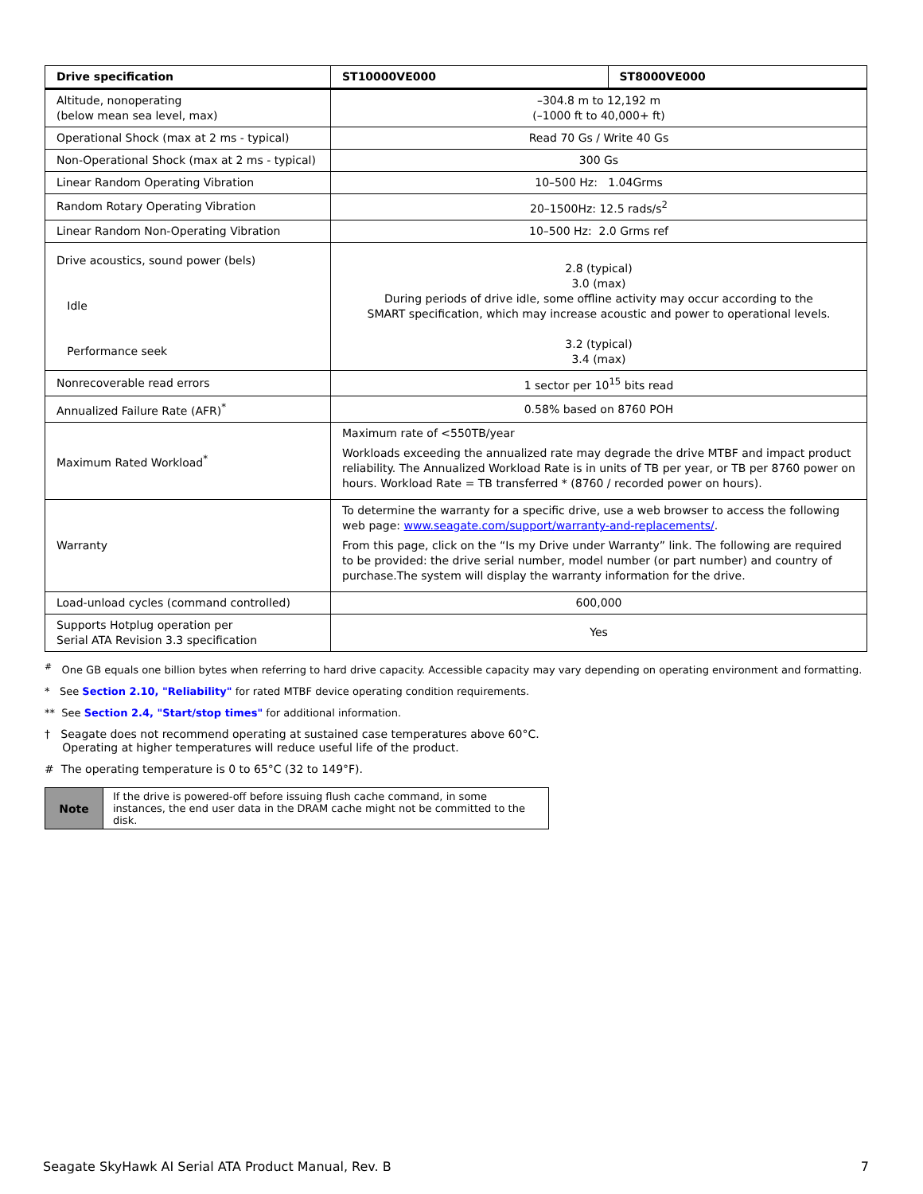| Drive specification | ST10000VE000 | ST8000VE000 |
| --- | --- | --- |
| Altitude, nonoperating (below mean sea level, max) | –304.8 m to 12,192 m (–1000 ft to 40,000+ ft) | |
| Operational Shock (max at 2 ms - typical) | Read 70 Gs / Write 40 Gs | |
| Non-Operational Shock (max at 2 ms - typical) | 300 Gs | |
| Linear Random Operating Vibration | 10–500 Hz: 1.04Grms | |
| Random Rotary Operating Vibration | 20–1500Hz: 12.5 rads/s<sup>2</sup> | |
| Linear Random Non-Operating Vibration | 10–500 Hz: 2.0 Grms ref | |
| Drive acoustics, sound power (bels) Idle Performance seek | 2.8 (typical) 3.0 (max) During periods of drive idle, some offline activity may occur according to the SMART specification, which may increase acoustic and power to operational levels. 3.2 (typical) 3.4 (max) | |
| Nonrecoverable read errors | 1 sector per 10<sup>15</sup> bits read | |
| Annualized Failure Rate (AFR)<sup>*</sup> | 0.58% based on 8760 POH | |
| Maximum Rated Workload<sup>*</sup> | Maximum rate of <550TB/year Workloads exceeding the annualized rate may degrade the drive MTBF and impact product reliability. The Annualized Workload Rate is in units of TB per year, or TB per 8760 power on hours. Workload Rate = TB transferred * (8760 / recorded power on hours). | |
| Warranty | To determine the warranty for a specific drive, use a web browser to access the following web page: www.seagate.com/support/warranty-and-replacements/ . From this page, click on the “Is my Drive under Warranty” link. The following are required to be provided: the drive serial number, model number (or part number) and country of purchase.The system will display the warranty information for the drive. | |
| Load-unload cycles (command controlled) | 600,000 | |
| Supports Hotplug operation per Serial ATA Revision 3.3 specification | Yes | |
<sup>#</sup> One GB equals one billion bytes when referring to hard drive capacity. Accessible capacity may vary depending on operating environment and formatting.
* See Section 2.10, "Reliability" for rated MTBF device operating condition requirements.
** See Section 2.4, "Start/stop times" for additional information.
† Seagate does not recommend operating at sustained case temperatures above 60°C.
Operating at higher temperatures will reduce useful life of the product.
# The operating temperature is 0 to 65°C (32 to 149°F).
| Note | If the drive is powered-off before issuing flush cache command, in some instances, the end user data in the DRAM cache might not be committed to the disk. |
Seagate SkyHawk AI Serial ATA Product Manual, Rev. B 7